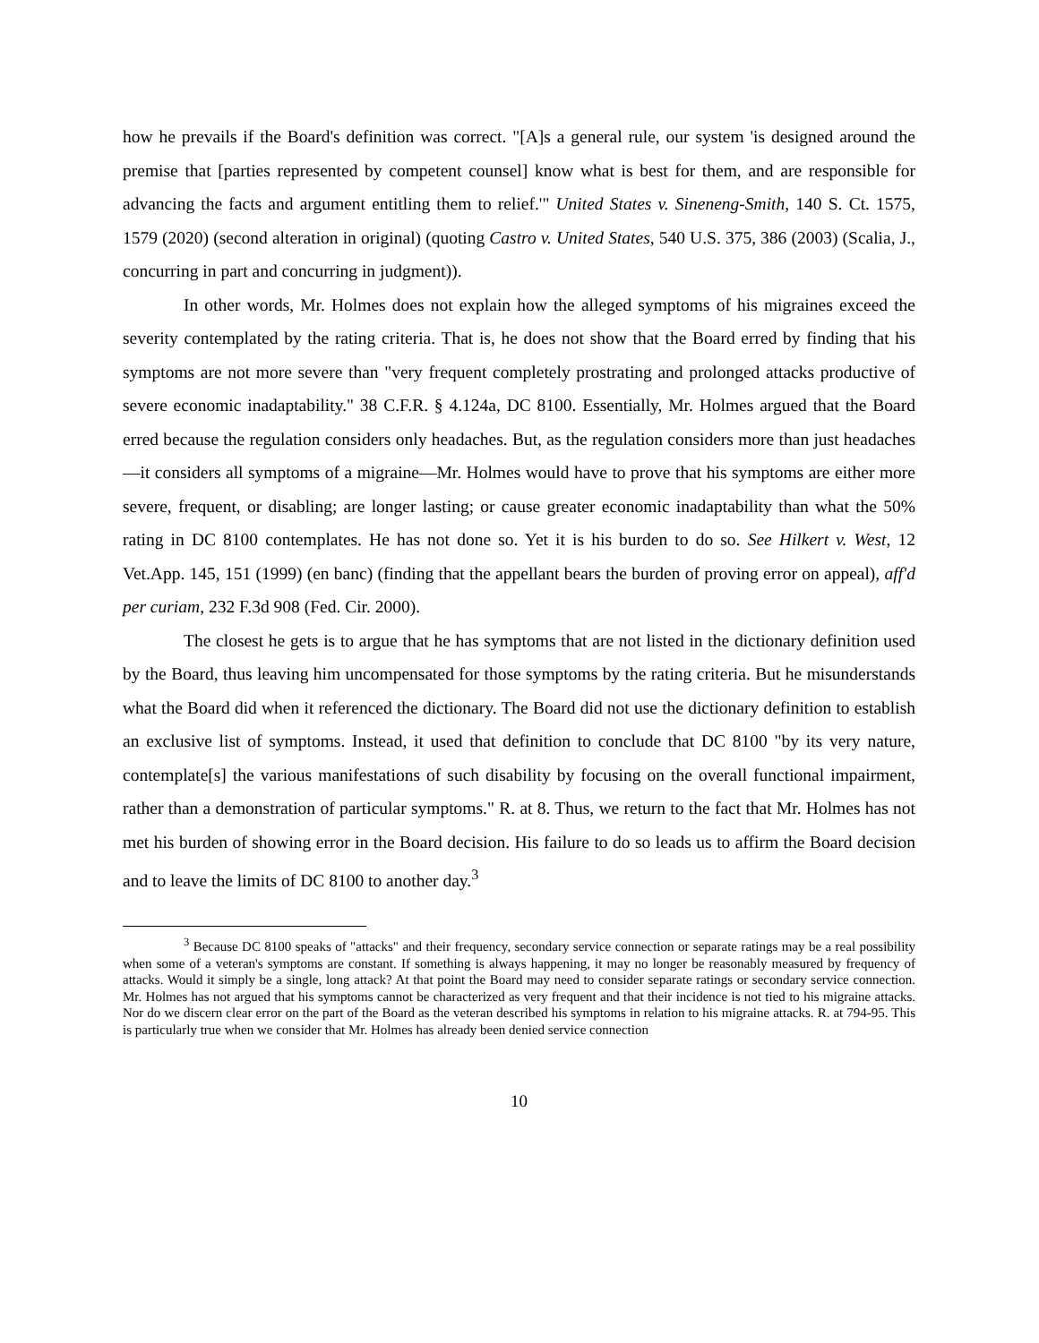how he prevails if the Board's definition was correct. "[A]s a general rule, our system 'is designed around the premise that [parties represented by competent counsel] know what is best for them, and are responsible for advancing the facts and argument entitling them to relief.'" United States v. Sineneng-Smith, 140 S. Ct. 1575, 1579 (2020) (second alteration in original) (quoting Castro v. United States, 540 U.S. 375, 386 (2003) (Scalia, J., concurring in part and concurring in judgment)).
In other words, Mr. Holmes does not explain how the alleged symptoms of his migraines exceed the severity contemplated by the rating criteria. That is, he does not show that the Board erred by finding that his symptoms are not more severe than "very frequent completely prostrating and prolonged attacks productive of severe economic inadaptability." 38 C.F.R. § 4.124a, DC 8100. Essentially, Mr. Holmes argued that the Board erred because the regulation considers only headaches. But, as the regulation considers more than just headaches—it considers all symptoms of a migraine—Mr. Holmes would have to prove that his symptoms are either more severe, frequent, or disabling; are longer lasting; or cause greater economic inadaptability than what the 50% rating in DC 8100 contemplates. He has not done so. Yet it is his burden to do so. See Hilkert v. West, 12 Vet.App. 145, 151 (1999) (en banc) (finding that the appellant bears the burden of proving error on appeal), aff'd per curiam, 232 F.3d 908 (Fed. Cir. 2000).
The closest he gets is to argue that he has symptoms that are not listed in the dictionary definition used by the Board, thus leaving him uncompensated for those symptoms by the rating criteria. But he misunderstands what the Board did when it referenced the dictionary. The Board did not use the dictionary definition to establish an exclusive list of symptoms. Instead, it used that definition to conclude that DC 8100 "by its very nature, contemplate[s] the various manifestations of such disability by focusing on the overall functional impairment, rather than a demonstration of particular symptoms." R. at 8. Thus, we return to the fact that Mr. Holmes has not met his burden of showing error in the Board decision. His failure to do so leads us to affirm the Board decision and to leave the limits of DC 8100 to another day.<sup>3</sup>
<sup>3</sup> Because DC 8100 speaks of "attacks" and their frequency, secondary service connection or separate ratings may be a real possibility when some of a veteran's symptoms are constant. If something is always happening, it may no longer be reasonably measured by frequency of attacks. Would it simply be a single, long attack? At that point the Board may need to consider separate ratings or secondary service connection. Mr. Holmes has not argued that his symptoms cannot be characterized as very frequent and that their incidence is not tied to his migraine attacks. Nor do we discern clear error on the part of the Board as the veteran described his symptoms in relation to his migraine attacks. R. at 794-95. This is particularly true when we consider that Mr. Holmes has already been denied service connection
10